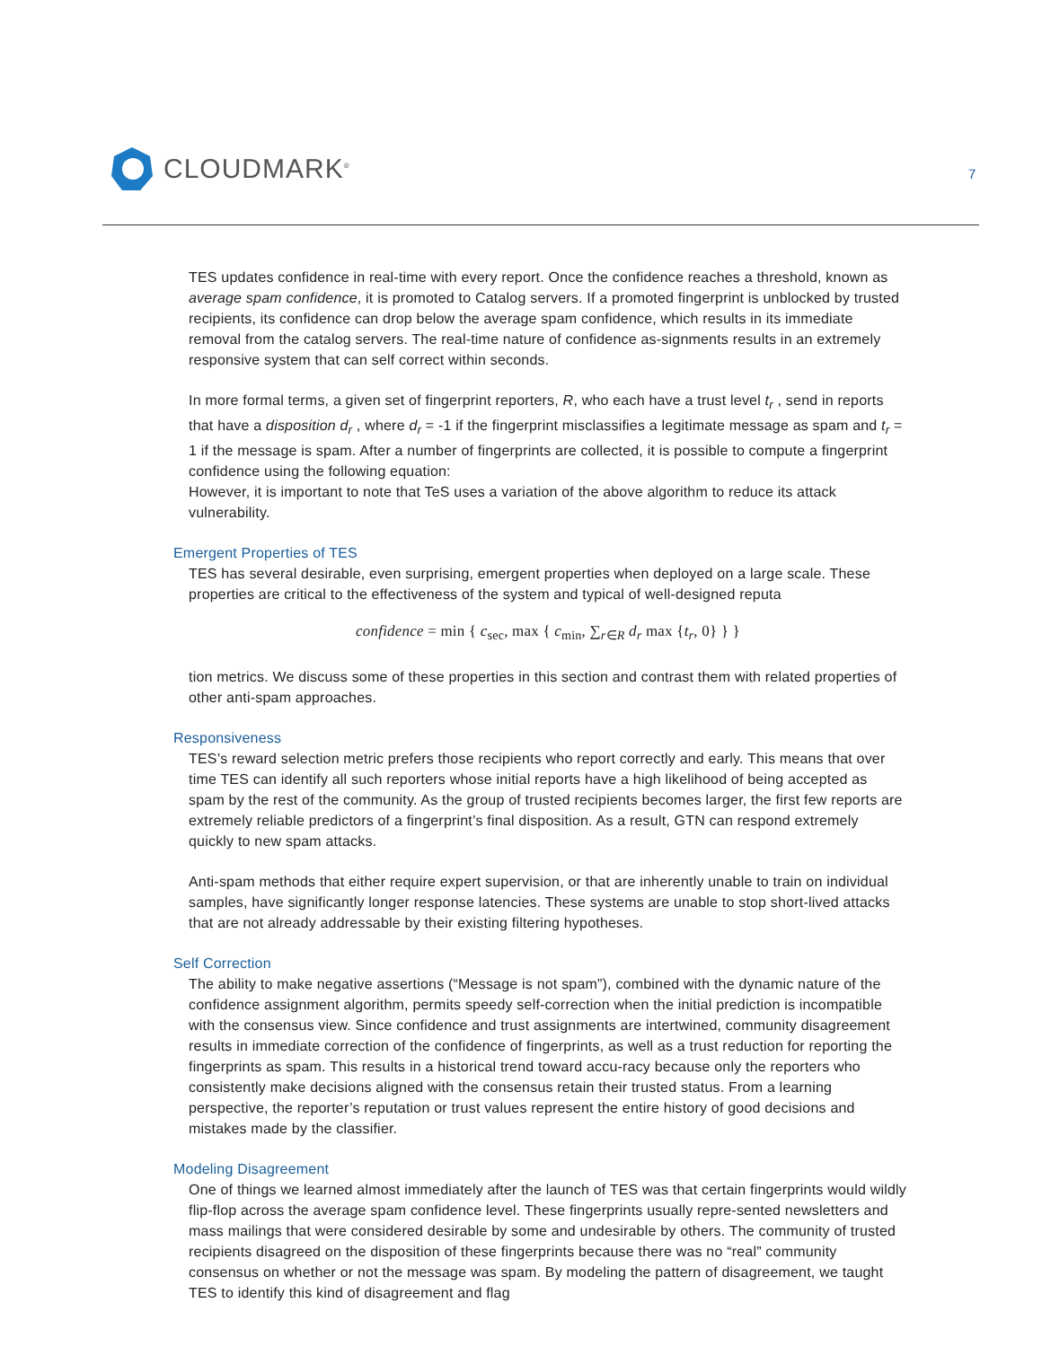CLOUDMARK<sup>®</sup>
7
TES updates confidence in real-time with every report. Once the confidence reaches a threshold, known as average spam confidence, it is promoted to Catalog servers. If a promoted fingerprint is unblocked by trusted recipients, its confidence can drop below the average spam confidence, which results in its immediate removal from the catalog servers. The real-time nature of confidence as-signments results in an extremely responsive system that can self correct within seconds.
In more formal terms, a given set of fingerprint reporters, R, who each have a trust level t<sub>r</sub> , send in reports that have a disposition d<sub>r</sub> , where d<sub>r</sub> = -1 if the fingerprint misclassifies a legitimate message as spam and t<sub>r</sub> = 1 if the message is spam. After a number of fingerprints are collected, it is possible to compute a fingerprint confidence using the following equation:
However, it is important to note that TeS uses a variation of the above algorithm to reduce its attack vulnerability.
Emergent Properties of TES
TES has several desirable, even surprising, emergent properties when deployed on a large scale. These properties are critical to the effectiveness of the system and typical of well-designed reputa
confidence = min { c<sub>sec</sub>, max { c<sub>min</sub>, ∑<sub>r∈R</sub> d<sub>r</sub> max {t<sub>r</sub>, 0} } }
tion metrics. We discuss some of these properties in this section and contrast them with related properties of other anti-spam approaches.
Responsiveness
TES’s reward selection metric prefers those recipients who report correctly and early. This means that over time TES can identify all such reporters whose initial reports have a high likelihood of being accepted as spam by the rest of the community. As the group of trusted recipients becomes larger, the first few reports are extremely reliable predictors of a fingerprint’s final disposition. As a result, GTN can respond extremely quickly to new spam attacks.
Anti-spam methods that either require expert supervision, or that are inherently unable to train on individual samples, have significantly longer response latencies. These systems are unable to stop short-lived attacks that are not already addressable by their existing filtering hypotheses.
Self Correction
The ability to make negative assertions (“Message is not spam”), combined with the dynamic nature of the confidence assignment algorithm, permits speedy self-correction when the initial prediction is incompatible with the consensus view. Since confidence and trust assignments are intertwined, community disagreement results in immediate correction of the confidence of fingerprints, as well as a trust reduction for reporting the fingerprints as spam. This results in a historical trend toward accu-racy because only the reporters who consistently make decisions aligned with the consensus retain their trusted status. From a learning perspective, the reporter’s reputation or trust values represent the entire history of good decisions and mistakes made by the classifier.
Modeling Disagreement
One of things we learned almost immediately after the launch of TES was that certain fingerprints would wildly flip-flop across the average spam confidence level. These fingerprints usually repre-sented newsletters and mass mailings that were considered desirable by some and undesirable by others. The community of trusted recipients disagreed on the disposition of these fingerprints because there was no “real” community consensus on whether or not the message was spam. By modeling the pattern of disagreement, we taught TES to identify this kind of disagreement and flag